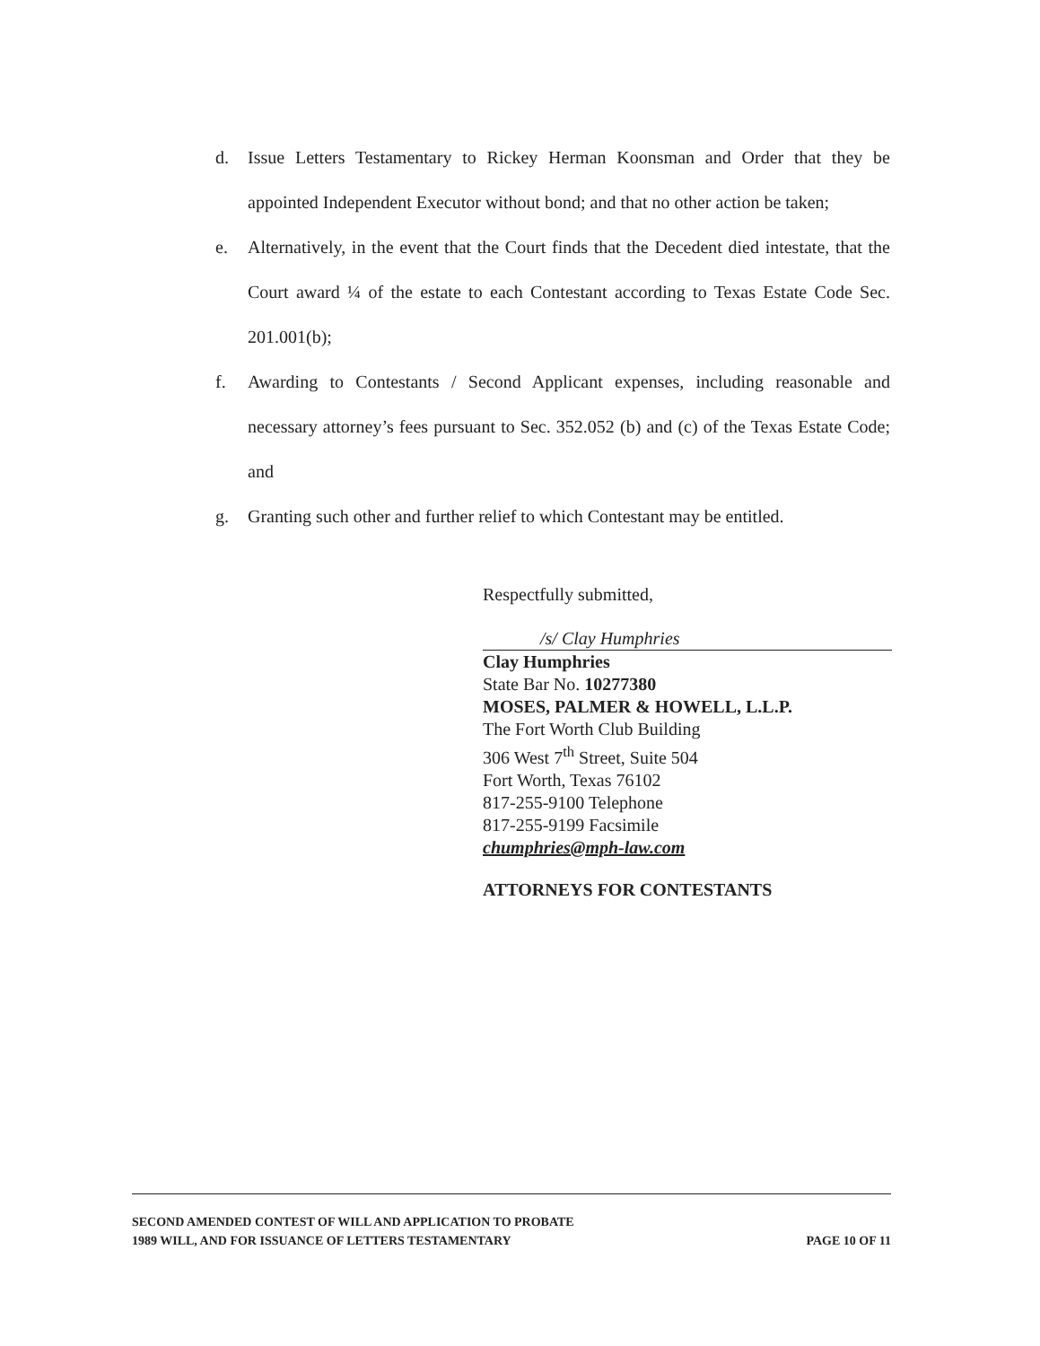d. Issue Letters Testamentary to Rickey Herman Koonsman and Order that they be appointed Independent Executor without bond; and that no other action be taken;
e. Alternatively, in the event that the Court finds that the Decedent died intestate, that the Court award ¼ of the estate to each Contestant according to Texas Estate Code Sec. 201.001(b);
f. Awarding to Contestants / Second Applicant expenses, including reasonable and necessary attorney’s fees pursuant to Sec. 352.052 (b) and (c) of the Texas Estate Code; and
g. Granting such other and further relief to which Contestant may be entitled.
Respectfully submitted,
/s/ Clay Humphries
Clay Humphries
State Bar No. 10277380
MOSES, PALMER & HOWELL, L.L.P.
The Fort Worth Club Building
306 West 7<sup>th</sup> Street, Suite 504
Fort Worth, Texas 76102
817-255-9100 Telephone
817-255-9199 Facsimile
chumphries@mph-law.com
ATTORNEYS FOR CONTESTANTS
SECOND AMENDED CONTEST OF WILL AND APPLICATION TO PROBATE
1989 WILL, AND FOR ISSUANCE OF LETTERS TESTAMENTARY
PAGE 10 OF 11